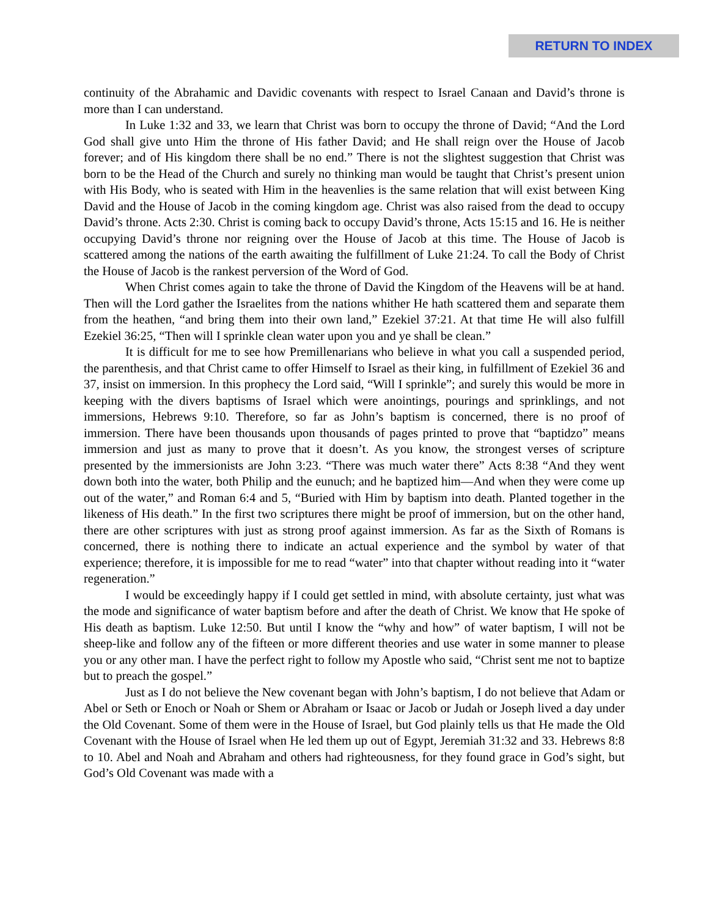RETURN TO INDEX
continuity of the Abrahamic and Davidic covenants with respect to Israel Canaan and David’s throne is more than I can understand.
In Luke 1:32 and 33, we learn that Christ was born to occupy the throne of David; “And the Lord God shall give unto Him the throne of His father David; and He shall reign over the House of Jacob forever; and of His kingdom there shall be no end.” There is not the slightest suggestion that Christ was born to be the Head of the Church and surely no thinking man would be taught that Christ’s present union with His Body, who is seated with Him in the heavenlies is the same relation that will exist between King David and the House of Jacob in the coming kingdom age. Christ was also raised from the dead to occupy David’s throne. Acts 2:30. Christ is coming back to occupy David’s throne, Acts 15:15 and 16. He is neither occupying David’s throne nor reigning over the House of Jacob at this time. The House of Jacob is scattered among the nations of the earth awaiting the fulfillment of Luke 21:24. To call the Body of Christ the House of Jacob is the rankest perversion of the Word of God.
When Christ comes again to take the throne of David the Kingdom of the Heavens will be at hand. Then will the Lord gather the Israelites from the nations whither He hath scattered them and separate them from the heathen, “and bring them into their own land,” Ezekiel 37:21. At that time He will also fulfill Ezekiel 36:25, “Then will I sprinkle clean water upon you and ye shall be clean.”
It is difficult for me to see how Premillenarians who believe in what you call a suspended period, the parenthesis, and that Christ came to offer Himself to Israel as their king, in fulfillment of Ezekiel 36 and 37, insist on immersion. In this prophecy the Lord said, “Will I sprinkle”; and surely this would be more in keeping with the divers baptisms of Israel which were anointings, pourings and sprinklings, and not immersions, Hebrews 9:10. Therefore, so far as John’s baptism is concerned, there is no proof of immersion. There have been thousands upon thousands of pages printed to prove that “baptidzo” means immersion and just as many to prove that it doesn’t. As you know, the strongest verses of scripture presented by the immersionists are John 3:23. “There was much water there” Acts 8:38 “And they went down both into the water, both Philip and the eunuch; and he baptized him—And when they were come up out of the water,” and Roman 6:4 and 5, “Buried with Him by baptism into death. Planted together in the likeness of His death.” In the first two scriptures there might be proof of immersion, but on the other hand, there are other scriptures with just as strong proof against immersion. As far as the Sixth of Romans is concerned, there is nothing there to indicate an actual experience and the symbol by water of that experience; therefore, it is impossible for me to read “water” into that chapter without reading into it “water regeneration.”
I would be exceedingly happy if I could get settled in mind, with absolute certainty, just what was the mode and significance of water baptism before and after the death of Christ. We know that He spoke of His death as baptism. Luke 12:50. But until I know the “why and how” of water baptism, I will not be sheep-like and follow any of the fifteen or more different theories and use water in some manner to please you or any other man. I have the perfect right to follow my Apostle who said, “Christ sent me not to baptize but to preach the gospel.”
Just as I do not believe the New covenant began with John’s baptism, I do not believe that Adam or Abel or Seth or Enoch or Noah or Shem or Abraham or Isaac or Jacob or Judah or Joseph lived a day under the Old Covenant. Some of them were in the House of Israel, but God plainly tells us that He made the Old Covenant with the House of Israel when He led them up out of Egypt, Jeremiah 31:32 and 33. Hebrews 8:8 to 10. Abel and Noah and Abraham and others had righteousness, for they found grace in God’s sight, but God’s Old Covenant was made with a